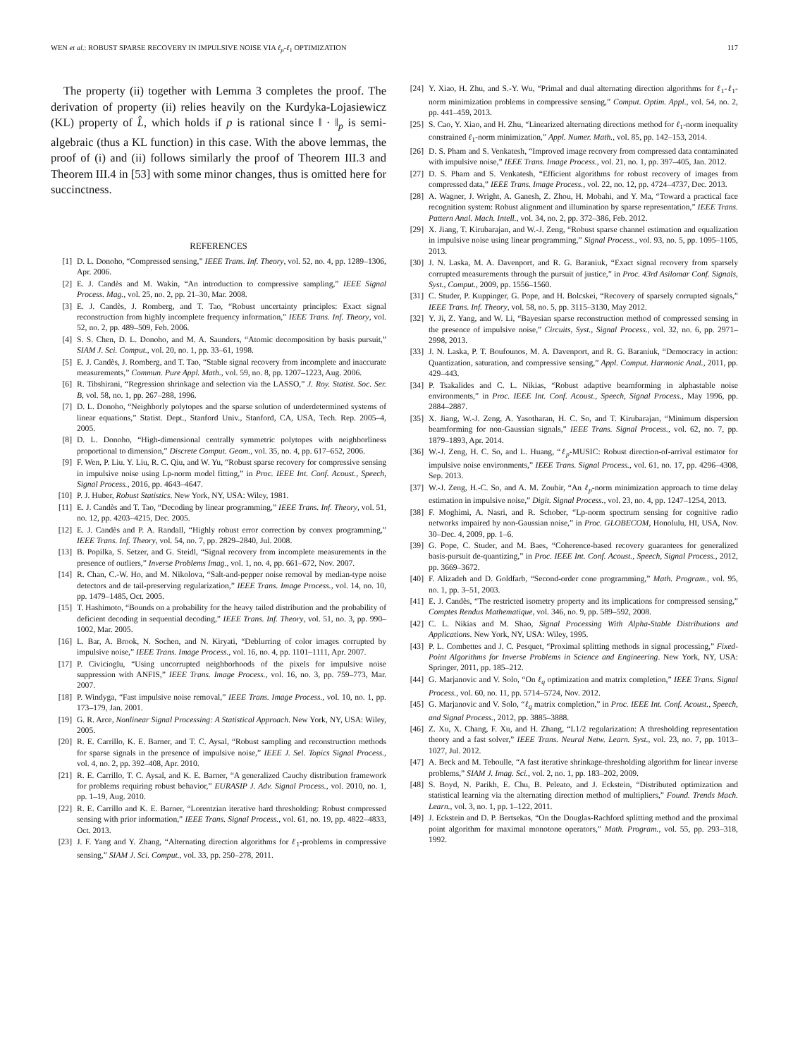WEN et al.: ROBUST SPARSE RECOVERY IN IMPULSIVE NOISE VIA ℓ<sub>p</sub>-ℓ<sub>1</sub> OPTIMIZATION 117
The property (ii) together with Lemma 3 completes the proof. The derivation of property (ii) relies heavily on the Kurdyka-Lojasiewicz (KL) property of L̂, which holds if p is rational since ‖ · ‖<sub>p</sub> is semi-algebraic (thus a KL function) in this case. With the above lemmas, the proof of (i) and (ii) follows similarly the proof of Theorem III.3 and Theorem III.4 in [53] with some minor changes, thus is omitted here for succinctness.
REFERENCES
[1] D. L. Donoho, “Compressed sensing,” IEEE Trans. Inf. Theory, vol. 52, no. 4, pp. 1289–1306, Apr. 2006.
[2] E. J. Candès and M. Wakin, “An introduction to compressive sampling,” IEEE Signal Process. Mag., vol. 25, no. 2, pp. 21–30, Mar. 2008.
[3] E. J. Candès, J. Romberg, and T. Tao, “Robust uncertainty principles: Exact signal reconstruction from highly incomplete frequency information,” IEEE Trans. Inf. Theory, vol. 52, no. 2, pp. 489–509, Feb. 2006.
[4] S. S. Chen, D. L. Donoho, and M. A. Saunders, “Atomic decomposition by basis pursuit,” SIAM J. Sci. Comput., vol. 20, no. 1, pp. 33–61, 1998.
[5] E. J. Candès, J. Romberg, and T. Tao, “Stable signal recovery from incomplete and inaccurate measurements,” Commun. Pure Appl. Math., vol. 59, no. 8, pp. 1207–1223, Aug. 2006.
[6] R. Tibshirani, “Regression shrinkage and selection via the LASSO,” J. Roy. Statist. Soc. Ser. B, vol. 58, no. 1, pp. 267–288, 1996.
[7] D. L. Donoho, “Neighborly polytopes and the sparse solution of underdetermined systems of linear equations,” Statist. Dept., Stanford Univ., Stanford, CA, USA, Tech. Rep. 2005–4, 2005.
[8] D. L. Donoho, “High-dimensional centrally symmetric polytopes with neighborliness proportional to dimension,” Discrete Comput. Geom., vol. 35, no. 4, pp. 617–652, 2006.
[9] F. Wen, P. Liu. Y. Liu, R. C. Qiu, and W. Yu, “Robust sparse recovery for compressive sensing in impulsive noise using Lp-norm model fitting,” in Proc. IEEE Int. Conf. Acoust., Speech, Signal Process., 2016, pp. 4643–4647.
[10] P. J. Huber, Robust Statistics. New York, NY, USA: Wiley, 1981.
[11] E. J. Candès and T. Tao, “Decoding by linear programming,” IEEE Trans. Inf. Theory, vol. 51, no. 12, pp. 4203–4215, Dec. 2005.
[12] E. J. Candès and P. A. Randall, “Highly robust error correction by convex programming,” IEEE Trans. Inf. Theory, vol. 54, no. 7, pp. 2829–2840, Jul. 2008.
[13] B. Popilka, S. Setzer, and G. Steidl, “Signal recovery from incomplete measurements in the presence of outliers,” Inverse Problems Imag., vol. 1, no. 4, pp. 661–672, Nov. 2007.
[14] R. Chan, C.-W. Ho, and M. Nikolova, “Salt-and-pepper noise removal by median-type noise detectors and de tail-preserving regularization,” IEEE Trans. Image Process., vol. 14, no. 10, pp. 1479–1485, Oct. 2005.
[15] T. Hashimoto, “Bounds on a probability for the heavy tailed distribution and the probability of deficient decoding in sequential decoding,” IEEE Trans. Inf. Theory, vol. 51, no. 3, pp. 990–1002, Mar. 2005.
[16] L. Bar, A. Brook, N. Sochen, and N. Kiryati, “Deblurring of color images corrupted by impulsive noise,” IEEE Trans. Image Process., vol. 16, no. 4, pp. 1101–1111, Apr. 2007.
[17] P. Civicioglu, “Using uncorrupted neighborhoods of the pixels for impulsive noise suppression with ANFIS,” IEEE Trans. Image Process., vol. 16, no. 3, pp. 759–773, Mar. 2007.
[18] P. Windyga, “Fast impulsive noise removal,” IEEE Trans. Image Process., vol. 10, no. 1, pp. 173–179, Jan. 2001.
[19] G. R. Arce, Nonlinear Signal Processing: A Statistical Approach. New York, NY, USA: Wiley, 2005.
[20] R. E. Carrillo, K. E. Barner, and T. C. Aysal, “Robust sampling and reconstruction methods for sparse signals in the presence of impulsive noise,” IEEE J. Sel. Topics Signal Process., vol. 4, no. 2, pp. 392–408, Apr. 2010.
[21] R. E. Carrillo, T. C. Aysal, and K. E. Barner, “A generalized Cauchy distribution framework for problems requiring robust behavior,” EURASIP J. Adv. Signal Process., vol. 2010, no. 1, pp. 1–19, Aug. 2010.
[22] R. E. Carrillo and K. E. Barner, “Lorentzian iterative hard thresholding: Robust compressed sensing with prior information,” IEEE Trans. Signal Process., vol. 61, no. 19, pp. 4822–4833, Oct. 2013.
[23] J. F. Yang and Y. Zhang, “Alternating direction algorithms for ℓ<sub>1</sub>-problems in compressive sensing,” SIAM J. Sci. Comput., vol. 33, pp. 250–278, 2011.
[24] Y. Xiao, H. Zhu, and S.-Y. Wu, “Primal and dual alternating direction algorithms for ℓ<sub>1</sub>-ℓ<sub>1</sub>-norm minimization problems in compressive sensing,” Comput. Optim. Appl., vol. 54, no. 2, pp. 441–459, 2013.
[25] S. Cao, Y. Xiao, and H. Zhu, “Linearized alternating directions method for ℓ<sub>1</sub>-norm inequality constrained ℓ<sub>1</sub>-norm minimization,” Appl. Numer. Math., vol. 85, pp. 142–153, 2014.
[26] D. S. Pham and S. Venkatesh, “Improved image recovery from compressed data contaminated with impulsive noise,” IEEE Trans. Image Process., vol. 21, no. 1, pp. 397–405, Jan. 2012.
[27] D. S. Pham and S. Venkatesh, “Efficient algorithms for robust recovery of images from compressed data,” IEEE Trans. Image Process., vol. 22, no. 12, pp. 4724–4737, Dec. 2013.
[28] A. Wagner, J. Wright, A. Ganesh, Z. Zhou, H. Mobahi, and Y. Ma, “Toward a practical face recognition system: Robust alignment and illumination by sparse representation,” IEEE Trans. Pattern Anal. Mach. Intell., vol. 34, no. 2, pp. 372–386, Feb. 2012.
[29] X. Jiang, T. Kirubarajan, and W.-J. Zeng, “Robust sparse channel estimation and equalization in impulsive noise using linear programming,” Signal Process., vol. 93, no. 5, pp. 1095–1105, 2013.
[30] J. N. Laska, M. A. Davenport, and R. G. Baraniuk, “Exact signal recovery from sparsely corrupted measurements through the pursuit of justice,” in Proc. 43rd Asilomar Conf. Signals, Syst., Comput., 2009, pp. 1556–1560.
[31] C. Studer, P. Kuppinger, G. Pope, and H. Bolcskei, “Recovery of sparsely corrupted signals,” IEEE Trans. Inf. Theory, vol. 58, no. 5, pp. 3115–3130, May 2012.
[32] Y. Ji, Z. Yang, and W. Li, “Bayesian sparse reconstruction method of compressed sensing in the presence of impulsive noise,” Circuits, Syst., Signal Process., vol. 32, no. 6, pp. 2971–2998, 2013.
[33] J. N. Laska, P. T. Boufounos, M. A. Davenport, and R. G. Baraniuk, “Democracy in action: Quantization, saturation, and compressive sensing,” Appl. Comput. Harmonic Anal., 2011, pp. 429–443.
[34] P. Tsakalides and C. L. Nikias, “Robust adaptive beamforming in alphastable noise environments,” in Proc. IEEE Int. Conf. Acoust., Speech, Signal Process., May 1996, pp. 2884–2887.
[35] X. Jiang, W.-J. Zeng, A. Yasotharan, H. C. So, and T. Kirubarajan, “Minimum dispersion beamforming for non-Gaussian signals,” IEEE Trans. Signal Process., vol. 62, no. 7, pp. 1879–1893, Apr. 2014.
[36] W.-J. Zeng, H. C. So, and L. Huang, “ℓ<sub>p</sub>-MUSIC: Robust direction-of-arrival estimator for impulsive noise environments,” IEEE Trans. Signal Process., vol. 61, no. 17, pp. 4296–4308, Sep. 2013.
[37] W.-J. Zeng, H.-C. So, and A. M. Zoubir, “An ℓ<sub>p</sub>-norm minimization approach to time delay estimation in impulsive noise,” Digit. Signal Process., vol. 23, no. 4, pp. 1247–1254, 2013.
[38] F. Moghimi, A. Nasri, and R. Schober, “Lp-norm spectrum sensing for cognitive radio networks impaired by non-Gaussian noise,” in Proc. GLOBECOM, Honolulu, HI, USA, Nov. 30–Dec. 4, 2009, pp. 1–6.
[39] G. Pope, C. Studer, and M. Baes, “Coherence-based recovery guarantees for generalized basis-pursuit de-quantizing,” in Proc. IEEE Int. Conf. Acoust., Speech, Signal Process., 2012, pp. 3669–3672.
[40] F. Alizadeh and D. Goldfarb, “Second-order cone programming,” Math. Program., vol. 95, no. 1, pp. 3–51, 2003.
[41] E. J. Candès, “The restricted isometry property and its implications for compressed sensing,” Comptes Rendus Mathematique, vol. 346, no. 9, pp. 589–592, 2008.
[42] C. L. Nikias and M. Shao, Signal Processing With Alpha-Stable Distributions and Applications. New York, NY, USA: Wiley, 1995.
[43] P. L. Combettes and J. C. Pesquet, “Proximal splitting methods in signal processing,” Fixed-Point Algorithms for Inverse Problems in Science and Engineering. New York, NY, USA: Springer, 2011, pp. 185–212.
[44] G. Marjanovic and V. Solo, “On ℓ<sub>q</sub> optimization and matrix completion,” IEEE Trans. Signal Process., vol. 60, no. 11, pp. 5714–5724, Nov. 2012.
[45] G. Marjanovic and V. Solo, “ℓ<sub>q</sub> matrix completion,” in Proc. IEEE Int. Conf. Acoust., Speech, and Signal Process., 2012, pp. 3885–3888.
[46] Z. Xu, X. Chang, F. Xu, and H. Zhang, “L1/2 regularization: A thresholding representation theory and a fast solver,” IEEE Trans. Neural Netw. Learn. Syst., vol. 23, no. 7, pp. 1013–1027, Jul. 2012.
[47] A. Beck and M. Teboulle, “A fast iterative shrinkage-thresholding algorithm for linear inverse problems,” SIAM J. Imag. Sci., vol. 2, no. 1, pp. 183–202, 2009.
[48] S. Boyd, N. Parikh, E. Chu, B. Peleato, and J. Eckstein, “Distributed optimization and statistical learning via the alternating direction method of multipliers,” Found. Trends Mach. Learn., vol. 3, no. 1, pp. 1–122, 2011.
[49] J. Eckstein and D. P. Bertsekas, “On the Douglas-Rachford splitting method and the proximal point algorithm for maximal monotone operators,” Math. Program., vol. 55, pp. 293–318, 1992.